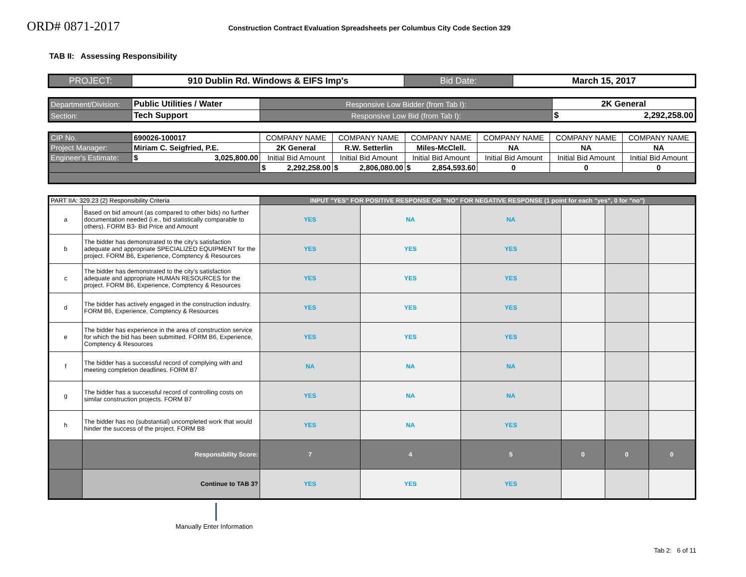ORD# 0871-2017
Construction Contract Evaluation Spreadsheets per Columbus City Code Section 329
TAB II: Assessing Responsibility
| PROJECT: | 910 Dublin Rd. Windows & EIFS Imp's | Bid Date: | March 15, 2017 |
| Department/Division: | Public Utilities / Water | Responsive Low Bidder (from Tab I): | 2K General |
| Section: | Tech Support | Responsive Low Bid (from Tab I): | $ 2,292,258.00 |
| CIP No. | 690026-100017 | COMPANY NAME | COMPANY NAME | COMPANY NAME | COMPANY NAME | COMPANY NAME | COMPANY NAME |
| Project Manager: | Miriam C. Seigfried, P.E. | 2K General | R.W. Setterlin | Miles-McClell. | NA | NA | NA |
| Engineer's Estimate: | $ 3,025,800.00 | Initial Bid Amount | Initial Bid Amount | Initial Bid Amount | Initial Bid Amount | Initial Bid Amount | Initial Bid Amount |
| | | $ 2,292,258.00 | $ 2,806,080.00 | $ 2,854,593.60 | 0 | 0 | 0 |
| PART IIA: 329.23 (2) Responsibility Criteria | | INPUT "YES" FOR POSITIVE RESPONSE OR "NO" FOR NEGATIVE RESPONSE (1 point for each "yes", 0 for "no") | | | | | |
| a | Based on bid amount (as compared to other bids) no further documentation needed (i.e., bid statistically comparable to others). FORM B3- Bid Price and Amount | YES | NA | NA | | | |
| b | The bidder has demonstrated to the city's satisfaction adequate and appropriate SPECIALIZED EQUIPMENT for the project. FORM B6, Experience, Comptency & Resources | YES | YES | YES | | | |
| c | The bidder has demonstrated to the city's satisfaction adequate and appropriate HUMAN RESOURCES for the project. FORM B6, Experience, Comptency & Resources | YES | YES | YES | | | |
| d | The bidder has actively engaged in the construction industry. FORM B6, Experience, Comptency & Resources | YES | YES | YES | | | |
| e | The bidder has experience in the area of construction service for which the bid has been submitted. FORM B6, Experience, Comptency & Resources | YES | YES | YES | | | |
| f | The bidder has a successful record of complying with and meeting completion deadlines. FORM B7 | NA | NA | NA | | | |
| g | The bidder has a successful record of controlling costs on similar construction projects. FORM B7 | YES | NA | NA | | | |
| h | The bidder has no (substantial) uncompleted work that would hinder the success of the project. FORM B8 | YES | NA | YES | | | |
| | Responsibility Score: | 7 | 4 | 5 | 0 | 0 | 0 |
| | Continue to TAB 3? | YES | YES | YES | | | |
Manually Enter Information
Tab 2: 6 of 11